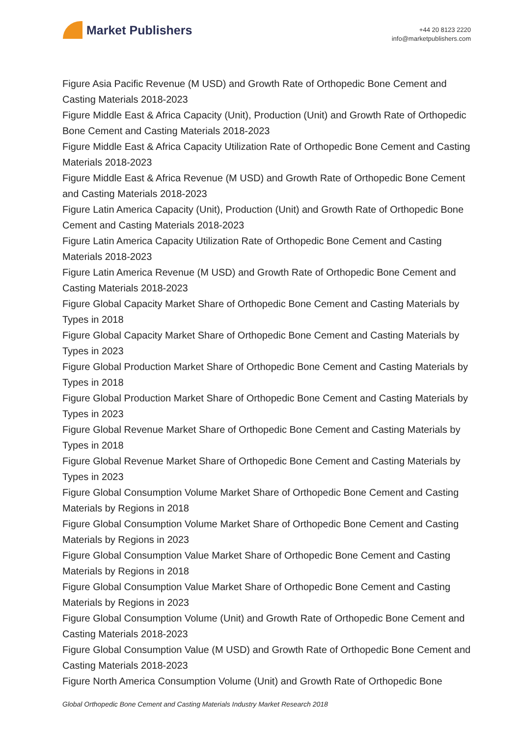Market Publishers
+44 20 8123 2220
info@marketpublishers.com
Figure Asia Pacific Revenue (M USD) and Growth Rate of Orthopedic Bone Cement and Casting Materials 2018-2023
Figure Middle East & Africa Capacity (Unit), Production (Unit) and Growth Rate of Orthopedic Bone Cement and Casting Materials 2018-2023
Figure Middle East & Africa Capacity Utilization Rate of Orthopedic Bone Cement and Casting Materials 2018-2023
Figure Middle East & Africa Revenue (M USD) and Growth Rate of Orthopedic Bone Cement and Casting Materials 2018-2023
Figure Latin America Capacity (Unit), Production (Unit) and Growth Rate of Orthopedic Bone Cement and Casting Materials 2018-2023
Figure Latin America Capacity Utilization Rate of Orthopedic Bone Cement and Casting Materials 2018-2023
Figure Latin America Revenue (M USD) and Growth Rate of Orthopedic Bone Cement and Casting Materials 2018-2023
Figure Global Capacity Market Share of Orthopedic Bone Cement and Casting Materials by Types in 2018
Figure Global Capacity Market Share of Orthopedic Bone Cement and Casting Materials by Types in 2023
Figure Global Production Market Share of Orthopedic Bone Cement and Casting Materials by Types in 2018
Figure Global Production Market Share of Orthopedic Bone Cement and Casting Materials by Types in 2023
Figure Global Revenue Market Share of Orthopedic Bone Cement and Casting Materials by Types in 2018
Figure Global Revenue Market Share of Orthopedic Bone Cement and Casting Materials by Types in 2023
Figure Global Consumption Volume Market Share of Orthopedic Bone Cement and Casting Materials by Regions in 2018
Figure Global Consumption Volume Market Share of Orthopedic Bone Cement and Casting Materials by Regions in 2023
Figure Global Consumption Value Market Share of Orthopedic Bone Cement and Casting Materials by Regions in 2018
Figure Global Consumption Value Market Share of Orthopedic Bone Cement and Casting Materials by Regions in 2023
Figure Global Consumption Volume (Unit) and Growth Rate of Orthopedic Bone Cement and Casting Materials 2018-2023
Figure Global Consumption Value (M USD) and Growth Rate of Orthopedic Bone Cement and Casting Materials 2018-2023
Figure North America Consumption Volume (Unit) and Growth Rate of Orthopedic Bone
Global Orthopedic Bone Cement and Casting Materials Industry Market Research 2018